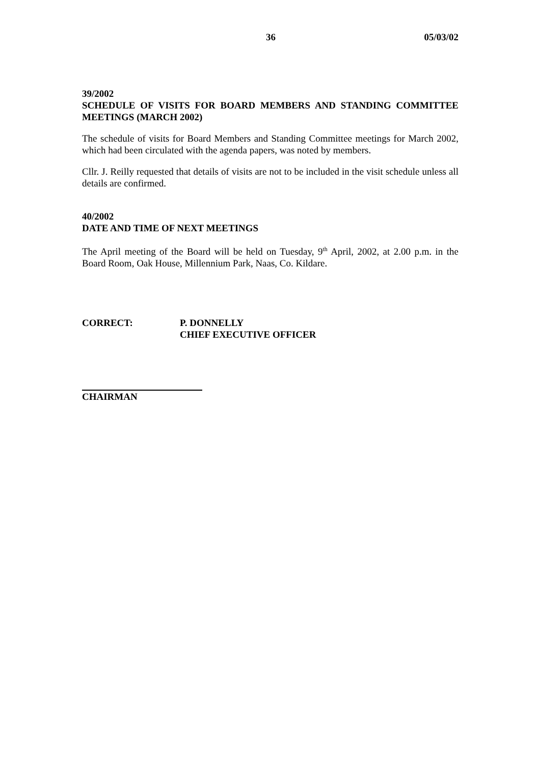36 05/03/02
39/2002
SCHEDULE OF VISITS FOR BOARD MEMBERS AND STANDING COMMITTEE MEETINGS (MARCH 2002)
The schedule of visits for Board Members and Standing Committee meetings for March 2002, which had been circulated with the agenda papers, was noted by members.
Cllr. J. Reilly requested that details of visits are not to be included in the visit schedule unless all details are confirmed.
40/2002
DATE AND TIME OF NEXT MEETINGS
The April meeting of the Board will be held on Tuesday, 9<sup>th</sup> April, 2002, at 2.00 p.m. in the Board Room, Oak House, Millennium Park, Naas, Co. Kildare.
CORRECT: P. DONNELLY
CHIEF EXECUTIVE OFFICER
CHAIRMAN